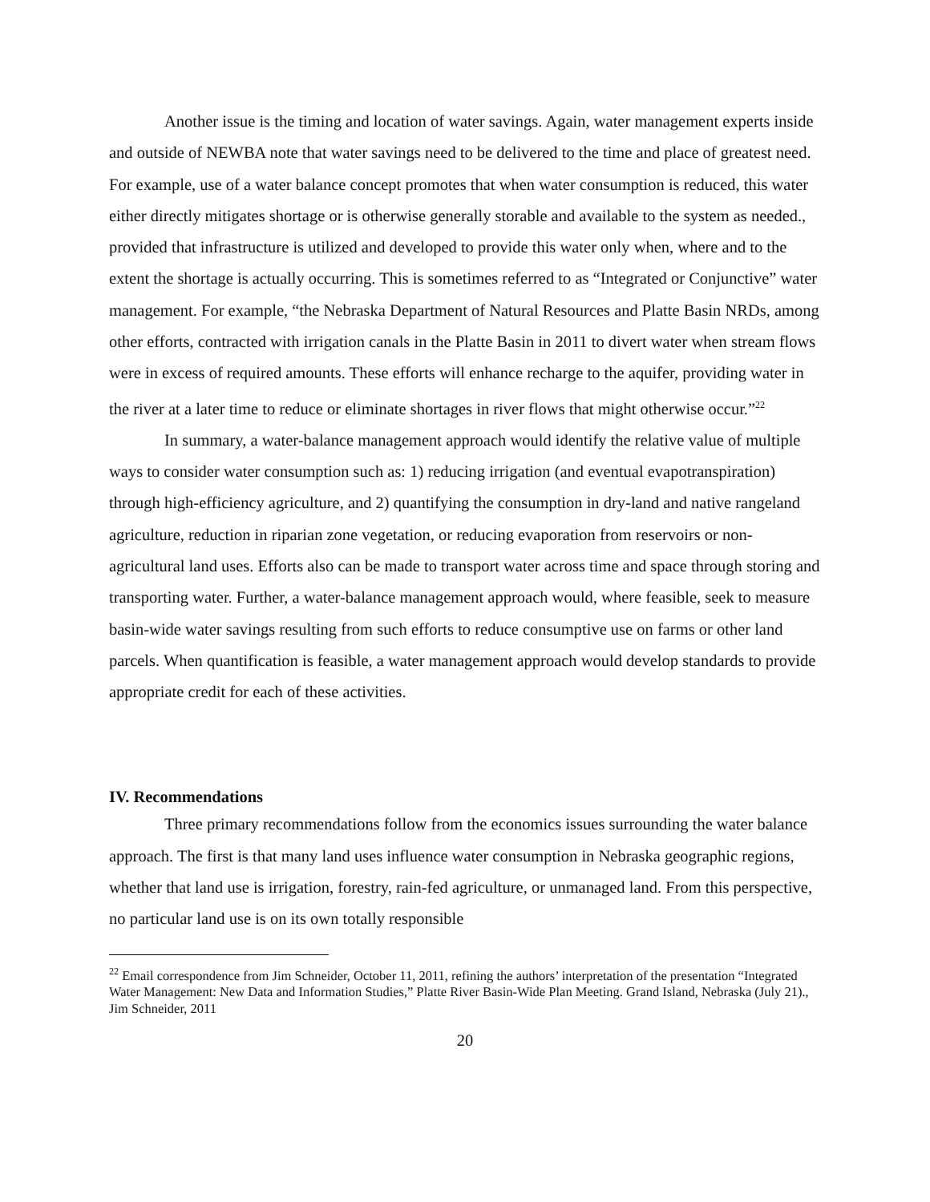Another issue is the timing and location of water savings. Again, water management experts inside and outside of NEWBA note that water savings need to be delivered to the time and place of greatest need. For example, use of a water balance concept promotes that when water consumption is reduced, this water either directly mitigates shortage or is otherwise generally storable and available to the system as needed., provided that infrastructure is utilized and developed to provide this water only when, where and to the extent the shortage is actually occurring. This is sometimes referred to as “Integrated or Conjunctive” water management. For example, “the Nebraska Department of Natural Resources and Platte Basin NRDs, among other efforts, contracted with irrigation canals in the Platte Basin in 2011 to divert water when stream flows were in excess of required amounts. These efforts will enhance recharge to the aquifer, providing water in the river at a later time to reduce or eliminate shortages in river flows that might otherwise occur.”<sup>22</sup>
In summary, a water-balance management approach would identify the relative value of multiple ways to consider water consumption such as: 1) reducing irrigation (and eventual evapotranspiration) through high-efficiency agriculture, and 2) quantifying the consumption in dry-land and native rangeland agriculture, reduction in riparian zone vegetation, or reducing evaporation from reservoirs or non-agricultural land uses. Efforts also can be made to transport water across time and space through storing and transporting water. Further, a water-balance management approach would, where feasible, seek to measure basin-wide water savings resulting from such efforts to reduce consumptive use on farms or other land parcels. When quantification is feasible, a water management approach would develop standards to provide appropriate credit for each of these activities.
IV. Recommendations
Three primary recommendations follow from the economics issues surrounding the water balance approach. The first is that many land uses influence water consumption in Nebraska geographic regions, whether that land use is irrigation, forestry, rain-fed agriculture, or unmanaged land. From this perspective, no particular land use is on its own totally responsible
<sup>22</sup> Email correspondence from Jim Schneider, October 11, 2011, refining the authors’ interpretation of the presentation “Integrated Water Management: New Data and Information Studies,” Platte River Basin-Wide Plan Meeting. Grand Island, Nebraska (July 21)., Jim Schneider, 2011
20